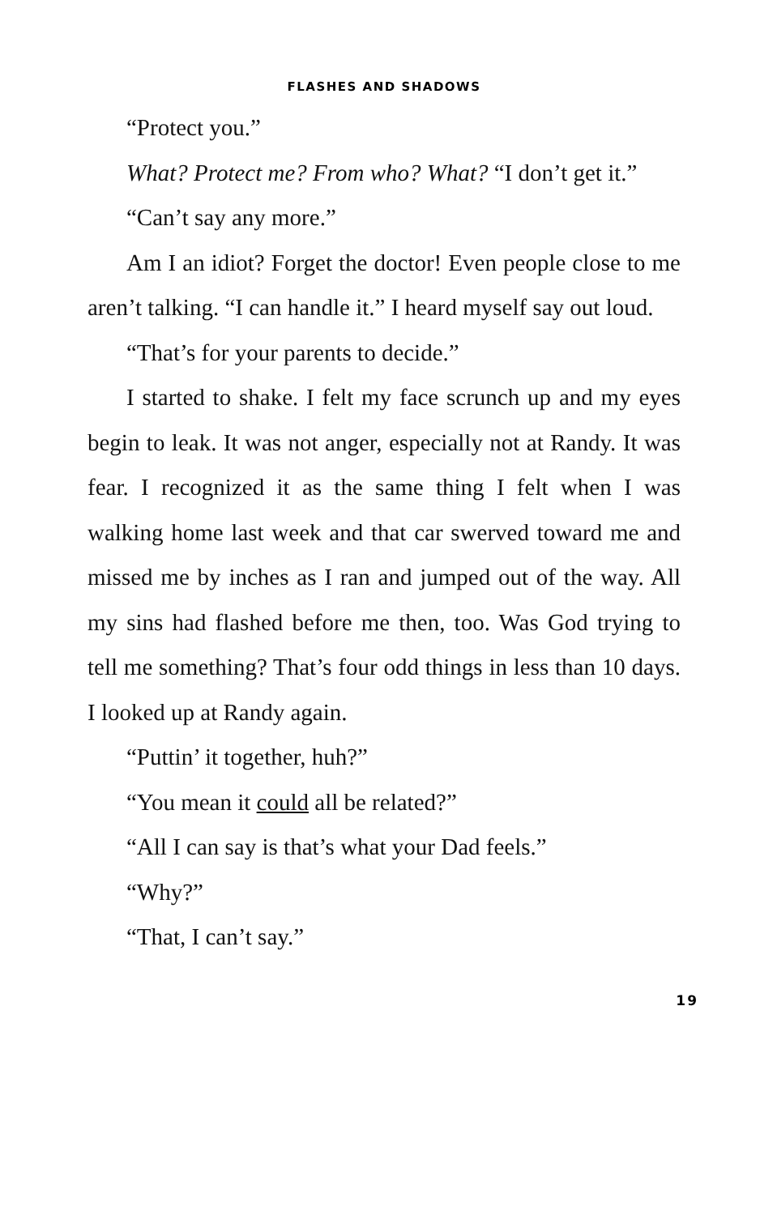FLASHES AND SHADOWS
“Protect you.”
What? Protect me? From who? What? “I don’t get it.”
“Can’t say any more.”
Am I an idiot? Forget the doctor! Even people close to me aren’t talking. “I can handle it.” I heard myself say out loud.
“That’s for your parents to decide.”
I started to shake. I felt my face scrunch up and my eyes begin to leak. It was not anger, especially not at Randy. It was fear. I recognized it as the same thing I felt when I was walking home last week and that car swerved toward me and missed me by inches as I ran and jumped out of the way. All my sins had flashed before me then, too. Was God trying to tell me something? That’s four odd things in less than 10 days. I looked up at Randy again.
“Puttin’ it together, huh?”
“You mean it could all be related?”
“All I can say is that’s what your Dad feels.”
“Why?”
“That, I can’t say.”
19